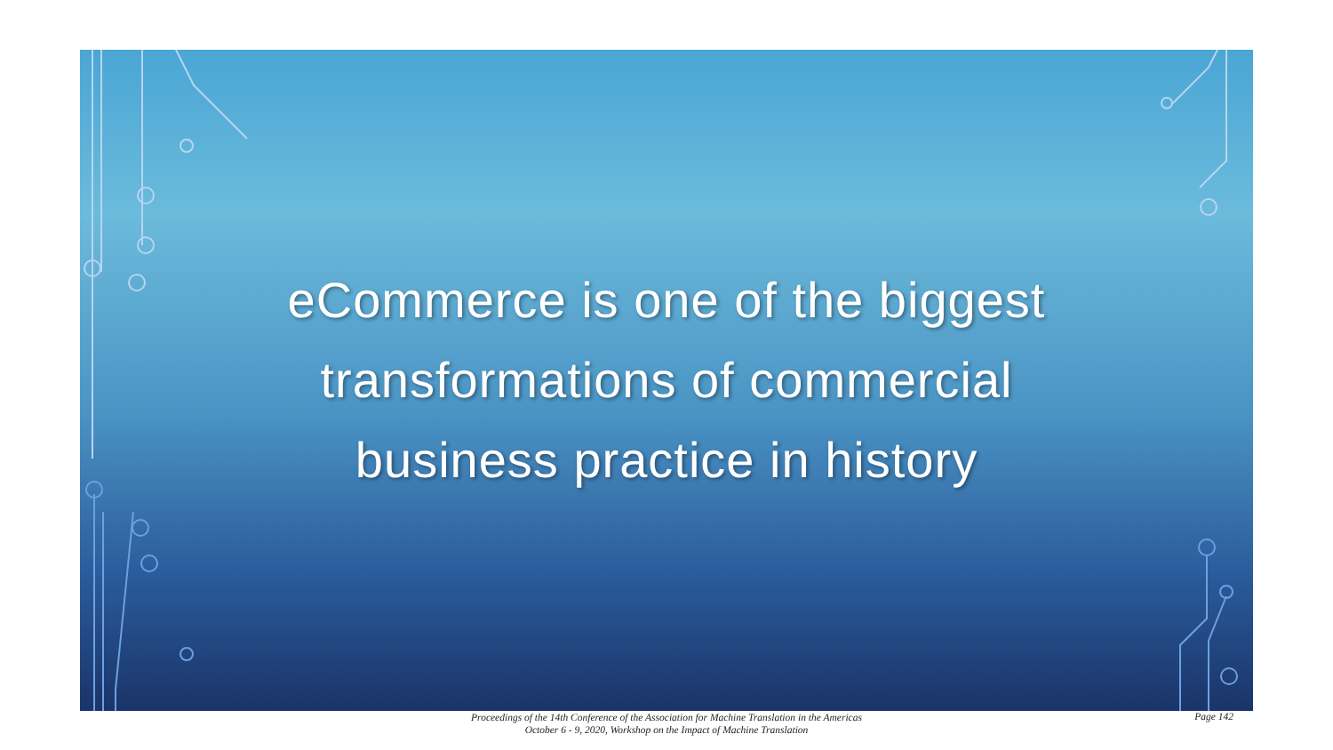eCommerce is one of the biggest transformations of commercial business practice in history
Proceedings of the 14th Conference of the Association for Machine Translation in the Americas
October 6 - 9, 2020, Workshop on the Impact of Machine Translation
Page 142